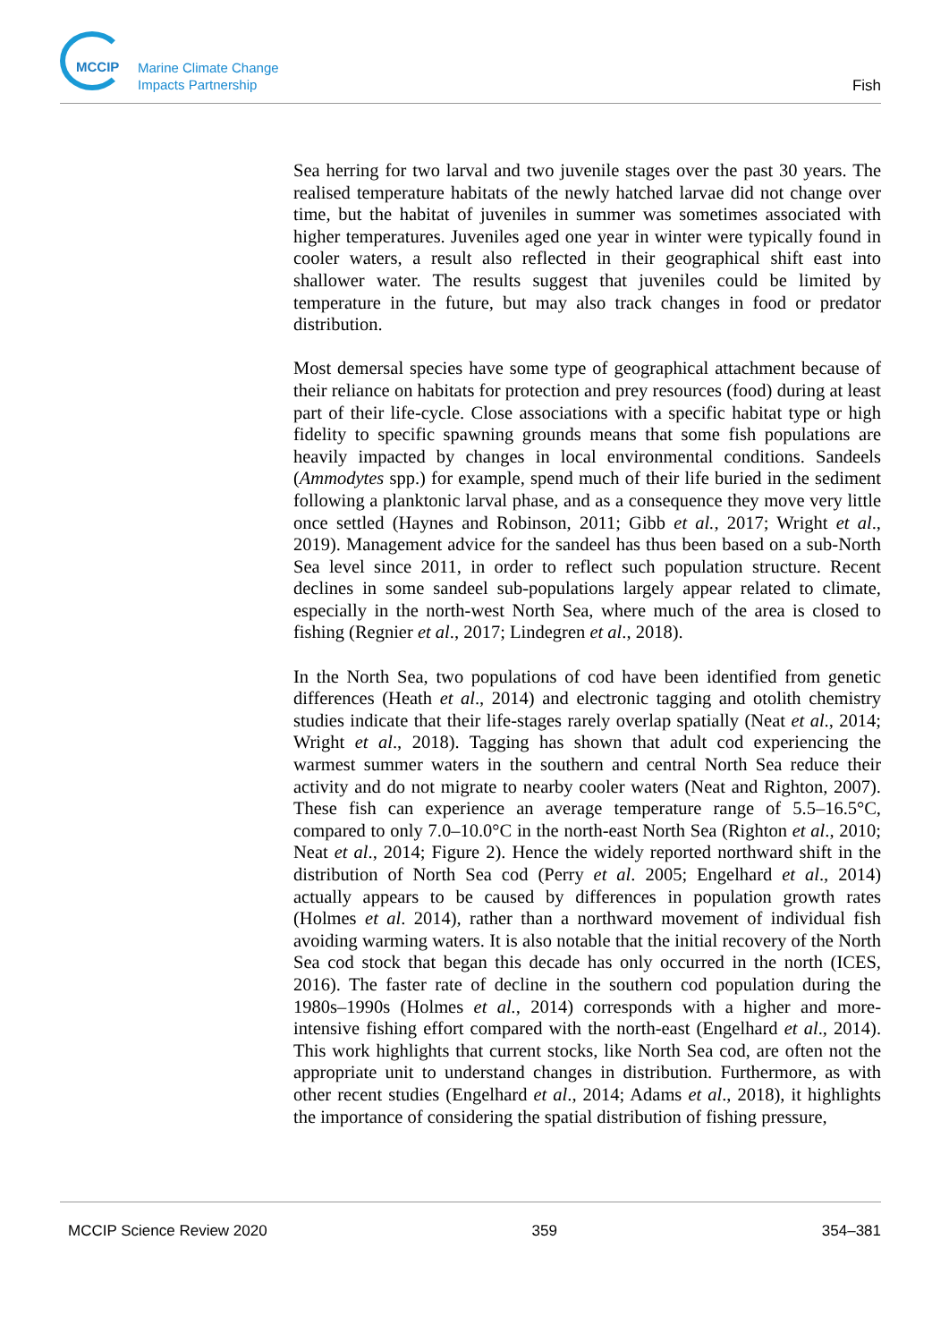MCCIP
Marine Climate Change
Impacts Partnership
Fish
Sea herring for two larval and two juvenile stages over the past 30 years. The realised temperature habitats of the newly hatched larvae did not change over time, but the habitat of juveniles in summer was sometimes associated with higher temperatures. Juveniles aged one year in winter were typically found in cooler waters, a result also reflected in their geographical shift east into shallower water. The results suggest that juveniles could be limited by temperature in the future, but may also track changes in food or predator distribution.
Most demersal species have some type of geographical attachment because of their reliance on habitats for protection and prey resources (food) during at least part of their life-cycle. Close associations with a specific habitat type or high fidelity to specific spawning grounds means that some fish populations are heavily impacted by changes in local environmental conditions. Sandeels (Ammodytes spp.) for example, spend much of their life buried in the sediment following a planktonic larval phase, and as a consequence they move very little once settled (Haynes and Robinson, 2011; Gibb et al., 2017; Wright et al., 2019). Management advice for the sandeel has thus been based on a sub-North Sea level since 2011, in order to reflect such population structure. Recent declines in some sandeel sub-populations largely appear related to climate, especially in the north-west North Sea, where much of the area is closed to fishing (Regnier et al., 2017; Lindegren et al., 2018).
In the North Sea, two populations of cod have been identified from genetic differences (Heath et al., 2014) and electronic tagging and otolith chemistry studies indicate that their life-stages rarely overlap spatially (Neat et al., 2014; Wright et al., 2018). Tagging has shown that adult cod experiencing the warmest summer waters in the southern and central North Sea reduce their activity and do not migrate to nearby cooler waters (Neat and Righton, 2007). These fish can experience an average temperature range of 5.5–16.5°C, compared to only 7.0–10.0°C in the north-east North Sea (Righton et al., 2010; Neat et al., 2014; Figure 2). Hence the widely reported northward shift in the distribution of North Sea cod (Perry et al. 2005; Engelhard et al., 2014) actually appears to be caused by differences in population growth rates (Holmes et al. 2014), rather than a northward movement of individual fish avoiding warming waters. It is also notable that the initial recovery of the North Sea cod stock that began this decade has only occurred in the north (ICES, 2016). The faster rate of decline in the southern cod population during the 1980s–1990s (Holmes et al., 2014) corresponds with a higher and more-intensive fishing effort compared with the north-east (Engelhard et al., 2014). This work highlights that current stocks, like North Sea cod, are often not the appropriate unit to understand changes in distribution. Furthermore, as with other recent studies (Engelhard et al., 2014; Adams et al., 2018), it highlights the importance of considering the spatial distribution of fishing pressure,
MCCIP Science Review 2020 359 354–381